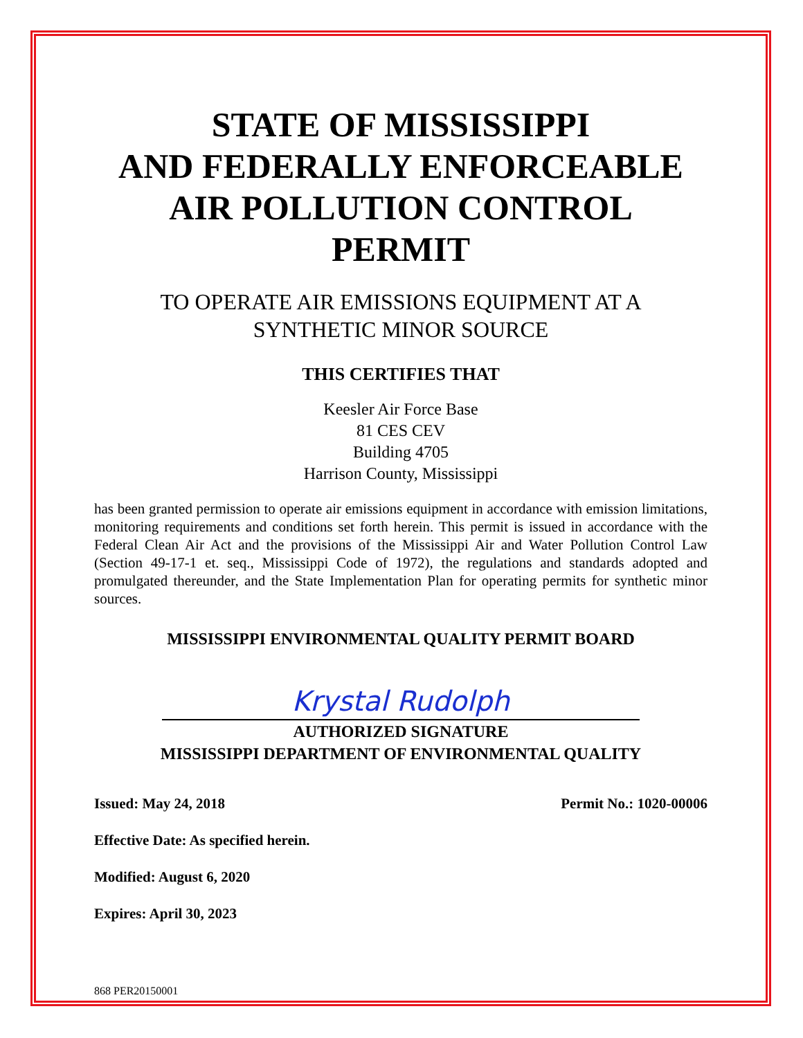STATE OF MISSISSIPPI
AND FEDERALLY ENFORCEABLE
AIR POLLUTION CONTROL
PERMIT
TO OPERATE AIR EMISSIONS EQUIPMENT AT A
SYNTHETIC MINOR SOURCE
THIS CERTIFIES THAT
Keesler Air Force Base
81 CES CEV
Building 4705
Harrison County, Mississippi
has been granted permission to operate air emissions equipment in accordance with emission limitations, monitoring requirements and conditions set forth herein. This permit is issued in accordance with the Federal Clean Air Act and the provisions of the Mississippi Air and Water Pollution Control Law (Section 49-17-1 et. seq., Mississippi Code of 1972), the regulations and standards adopted and promulgated thereunder, and the State Implementation Plan for operating permits for synthetic minor sources.
MISSISSIPPI ENVIRONMENTAL QUALITY PERMIT BOARD
Krystal Rudolph
AUTHORIZED SIGNATURE
MISSISSIPPI DEPARTMENT OF ENVIRONMENTAL QUALITY
Issued: May 24, 2018 Permit No.: 1020-00006
Effective Date: As specified herein.
Modified: August 6, 2020
Expires: April 30, 2023
868 PER20150001